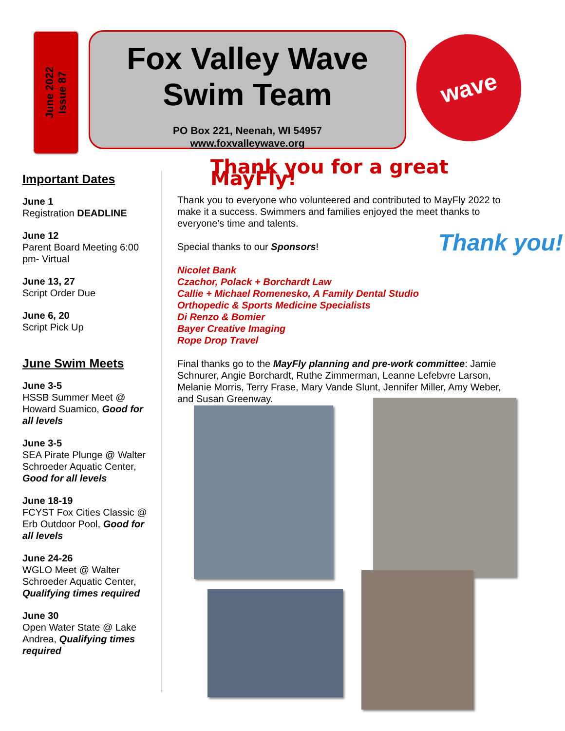June 2022
Issue 87
Fox Valley Wave
Swim Team
PO Box 221, Neenah, WI 54957
www.foxvalleywave.org
wave
Important Dates
June 1
Registration DEADLINE
June 12
Parent Board Meeting 6:00 pm- Virtual
June 13, 27
Script Order Due
June 6, 20
Script Pick Up
June Swim Meets
June 3-5
HSSB Summer Meet @ Howard Suamico, Good for all levels
June 3-5
SEA Pirate Plunge @ Walter Schroeder Aquatic Center, Good for all levels
June 18-19
FCYST Fox Cities Classic @ Erb Outdoor Pool, Good for all levels
June 24-26
WGLO Meet @ Walter Schroeder Aquatic Center, Qualifying times required
June 30
Open Water State @ Lake Andrea, Qualifying times required
Thank you for a great MayFly!
Thank you to everyone who volunteered and contributed to MayFly 2022 to make it a success. Swimmers and families enjoyed the meet thanks to everyone’s time and talents.
Special thanks to our Sponsors!
Nicolet Bank
Czachor, Polack + Borchardt Law
Callie + Michael Romenesko, A Family Dental Studio
Orthopedic & Sports Medicine Specialists
Di Renzo & Bomier
Bayer Creative Imaging
Rope Drop Travel
Final thanks go to the MayFly planning and pre-work committee: Jamie Schnurer, Angie Borchardt, Ruthe Zimmerman, Leanne Lefebvre Larson, Melanie Morris, Terry Frase, Mary Vande Slunt, Jennifer Miller, Amy Weber, and Susan Greenway.
Thank you!